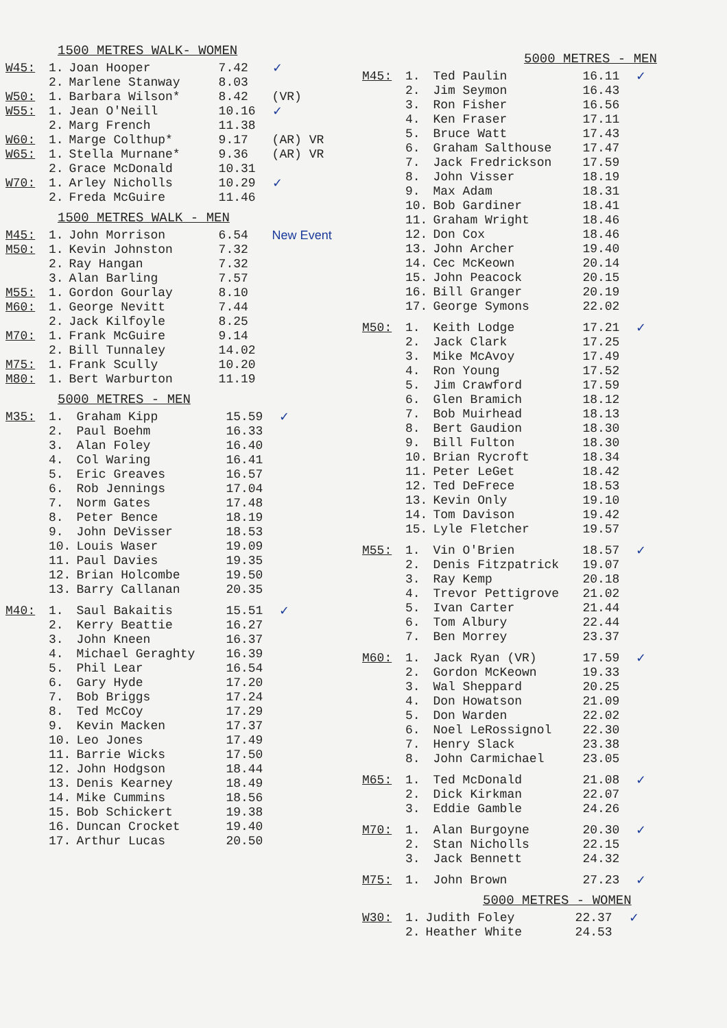1500 METRES WALK- WOMEN
| W45: | 1. | Joan Hooper | 7.42 | ✓ |
| | 2. | Marlene Stanway | 8.03 | |
| W50: | 1. | Barbara Wilson* | 8.42 | (VR) |
| W55: | 1. | Jean O'Neill | 10.16 | ✓ |
| | 2. | Marg French | 11.38 | |
| W60: | 1. | Marge Colthup* | 9.17 | (AR) VR |
| W65: | 1. | Stella Murnane* | 9.36 | (AR) VR |
| | 2. | Grace McDonald | 10.31 | |
| W70: | 1. | Arley Nicholls | 10.29 | ✓ |
| | 2. | Freda McGuire | 11.46 | |
1500 METRES WALK - MEN
| M45: | 1. | John Morrison | 6.54 | New Event |
| M50: | 1. | Kevin Johnston | 7.32 | |
| | 2. | Ray Hangan | 7.32 | |
| | 3. | Alan Barling | 7.57 | |
| M55: | 1. | Gordon Gourlay | 8.10 | |
| M60: | 1. | George Nevitt | 7.44 | |
| | 2. | Jack Kilfoyle | 8.25 | |
| M70: | 1. | Frank McGuire | 9.14 | |
| | 2. | Bill Tunnaley | 14.02 | |
| M75: | 1. | Frank Scully | 10.20 | |
| M80: | 1. | Bert Warburton | 11.19 | |
5000 METRES - MEN
| M35: | 1. | Graham Kipp | 15.59 | ✓ |
| | 2. | Paul Boehm | 16.33 | |
| | 3. | Alan Foley | 16.40 | |
| | 4. | Col Waring | 16.41 | |
| | 5. | Eric Greaves | 16.57 | |
| | 6. | Rob Jennings | 17.04 | |
| | 7. | Norm Gates | 17.48 | |
| | 8. | Peter Bence | 18.19 | |
| | 9. | John DeVisser | 18.53 | |
| | 10. | Louis Waser | 19.09 | |
| | 11. | Paul Davies | 19.35 | |
| | 12. | Brian Holcombe | 19.50 | |
| | 13. | Barry Callanan | 20.35 | |
| M40: | 1. | Saul Bakaitis | 15.51 | ✓ |
| | 2. | Kerry Beattie | 16.27 | |
| | 3. | John Kneen | 16.37 | |
| | 4. | Michael Geraghty | 16.39 | |
| | 5. | Phil Lear | 16.54 | |
| | 6. | Gary Hyde | 17.20 | |
| | 7. | Bob Briggs | 17.24 | |
| | 8. | Ted McCoy | 17.29 | |
| | 9. | Kevin Macken | 17.37 | |
| | 10. | Leo Jones | 17.49 | |
| | 11. | Barrie Wicks | 17.50 | |
| | 12. | John Hodgson | 18.44 | |
| | 13. | Denis Kearney | 18.49 | |
| | 14. | Mike Cummins | 18.56 | |
| | 15. | Bob Schickert | 19.38 | |
| | 16. | Duncan Crocket | 19.40 | |
| | 17. | Arthur Lucas | 20.50 | |
5000 METRES - MEN
| M45: | 1. | Ted Paulin | 16.11 | ✓ |
| | 2. | Jim Seymon | 16.43 | |
| | 3. | Ron Fisher | 16.56 | |
| | 4. | Ken Fraser | 17.11 | |
| | 5. | Bruce Watt | 17.43 | |
| | 6. | Graham Salthouse | 17.47 | |
| | 7. | Jack Fredrickson | 17.59 | |
| | 8. | John Visser | 18.19 | |
| | 9. | Max Adam | 18.31 | |
| | 10. | Bob Gardiner | 18.41 | |
| | 11. | Graham Wright | 18.46 | |
| | 12. | Don Cox | 18.46 | |
| | 13. | John Archer | 19.40 | |
| | 14. | Cec McKeown | 20.14 | |
| | 15. | John Peacock | 20.15 | |
| | 16. | Bill Granger | 20.19 | |
| | 17. | George Symons | 22.02 | |
| M50: | 1. | Keith Lodge | 17.21 | ✓ |
| | 2. | Jack Clark | 17.25 | |
| | 3. | Mike McAvoy | 17.49 | |
| | 4. | Ron Young | 17.52 | |
| | 5. | Jim Crawford | 17.59 | |
| | 6. | Glen Bramich | 18.12 | |
| | 7. | Bob Muirhead | 18.13 | |
| | 8. | Bert Gaudion | 18.30 | |
| | 9. | Bill Fulton | 18.30 | |
| | 10. | Brian Rycroft | 18.34 | |
| | 11. | Peter LeGet | 18.42 | |
| | 12. | Ted DeFrece | 18.53 | |
| | 13. | Kevin Only | 19.10 | |
| | 14. | Tom Davison | 19.42 | |
| | 15. | Lyle Fletcher | 19.57 | |
| M55: | 1. | Vin O'Brien | 18.57 | ✓ |
| | 2. | Denis Fitzpatrick | 19.07 | |
| | 3. | Ray Kemp | 20.18 | |
| | 4. | Trevor Pettigrove | 21.02 | |
| | 5. | Ivan Carter | 21.44 | |
| | 6. | Tom Albury | 22.44 | |
| | 7. | Ben Morrey | 23.37 | |
| M60: | 1. | Jack Ryan (VR) | 17.59 | ✓ |
| | 2. | Gordon McKeown | 19.33 | |
| | 3. | Wal Sheppard | 20.25 | |
| | 4. | Don Howatson | 21.09 | |
| | 5. | Don Warden | 22.02 | |
| | 6. | Noel LeRossignol | 22.30 | |
| | 7. | Henry Slack | 23.38 | |
| | 8. | John Carmichael | 23.05 | |
| M65: | 1. | Ted McDonald | 21.08 | ✓ |
| | 2. | Dick Kirkman | 22.07 | |
| | 3. | Eddie Gamble | 24.26 | |
| M70: | 1. | Alan Burgoyne | 20.30 | ✓ |
| | 2. | Stan Nicholls | 22.15 | |
| | 3. | Jack Bennett | 24.32 | |
| M75: | 1. | John Brown | 27.23 | ✓ |
5000 METRES - WOMEN
| W30: | 1. | Judith Foley | 22.37 | ✓ |
| | 2. | Heather White | 24.53 | |